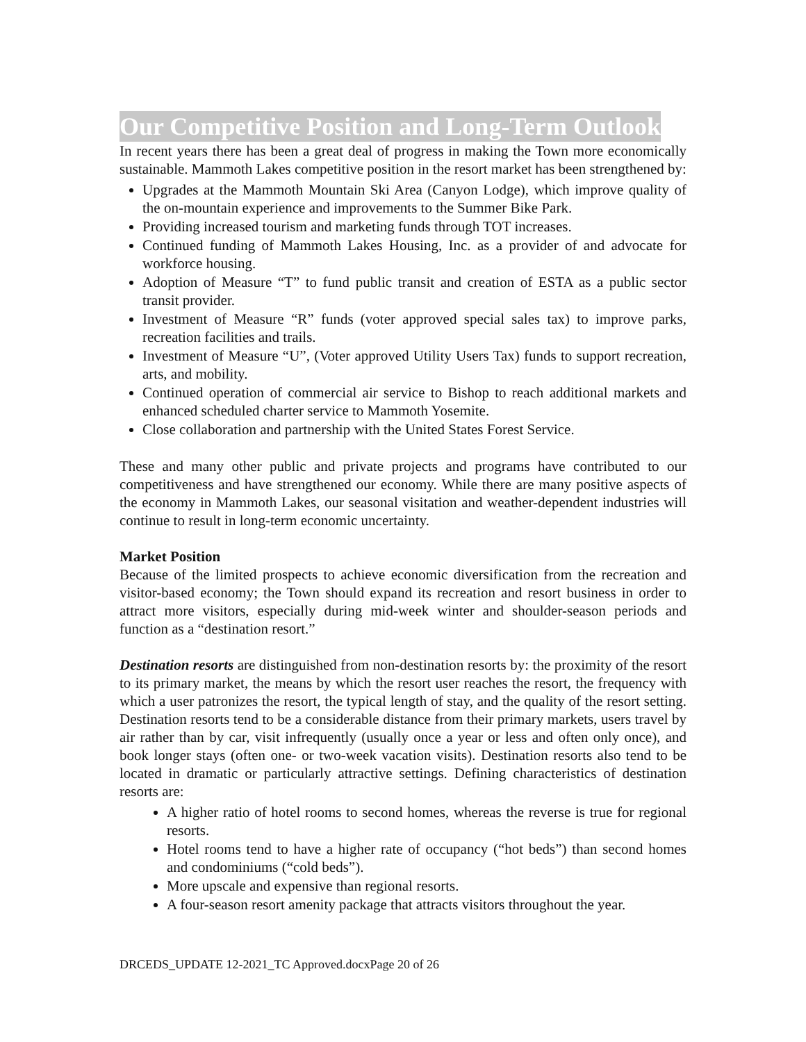Our Competitive Position and Long-Term Outlook
In recent years there has been a great deal of progress in making the Town more economically sustainable. Mammoth Lakes competitive position in the resort market has been strengthened by:
Upgrades at the Mammoth Mountain Ski Area (Canyon Lodge), which improve quality of the on-mountain experience and improvements to the Summer Bike Park.
Providing increased tourism and marketing funds through TOT increases.
Continued funding of Mammoth Lakes Housing, Inc. as a provider of and advocate for workforce housing.
Adoption of Measure “T” to fund public transit and creation of ESTA as a public sector transit provider.
Investment of Measure “R” funds (voter approved special sales tax) to improve parks, recreation facilities and trails.
Investment of Measure “U”, (Voter approved Utility Users Tax) funds to support recreation, arts, and mobility.
Continued operation of commercial air service to Bishop to reach additional markets and enhanced scheduled charter service to Mammoth Yosemite.
Close collaboration and partnership with the United States Forest Service.
These and many other public and private projects and programs have contributed to our competitiveness and have strengthened our economy. While there are many positive aspects of the economy in Mammoth Lakes, our seasonal visitation and weather-dependent industries will continue to result in long-term economic uncertainty.
Market Position
Because of the limited prospects to achieve economic diversification from the recreation and visitor-based economy; the Town should expand its recreation and resort business in order to attract more visitors, especially during mid-week winter and shoulder-season periods and function as a “destination resort.”
Destination resorts are distinguished from non-destination resorts by: the proximity of the resort to its primary market, the means by which the resort user reaches the resort, the frequency with which a user patronizes the resort, the typical length of stay, and the quality of the resort setting. Destination resorts tend to be a considerable distance from their primary markets, users travel by air rather than by car, visit infrequently (usually once a year or less and often only once), and book longer stays (often one- or two-week vacation visits). Destination resorts also tend to be located in dramatic or particularly attractive settings. Defining characteristics of destination resorts are:
A higher ratio of hotel rooms to second homes, whereas the reverse is true for regional resorts.
Hotel rooms tend to have a higher rate of occupancy (“hot beds”) than second homes and condominiums (“cold beds”).
More upscale and expensive than regional resorts.
A four-season resort amenity package that attracts visitors throughout the year.
DRCEDS_UPDATE 12-2021_TC Approved.docxPage 20 of 26